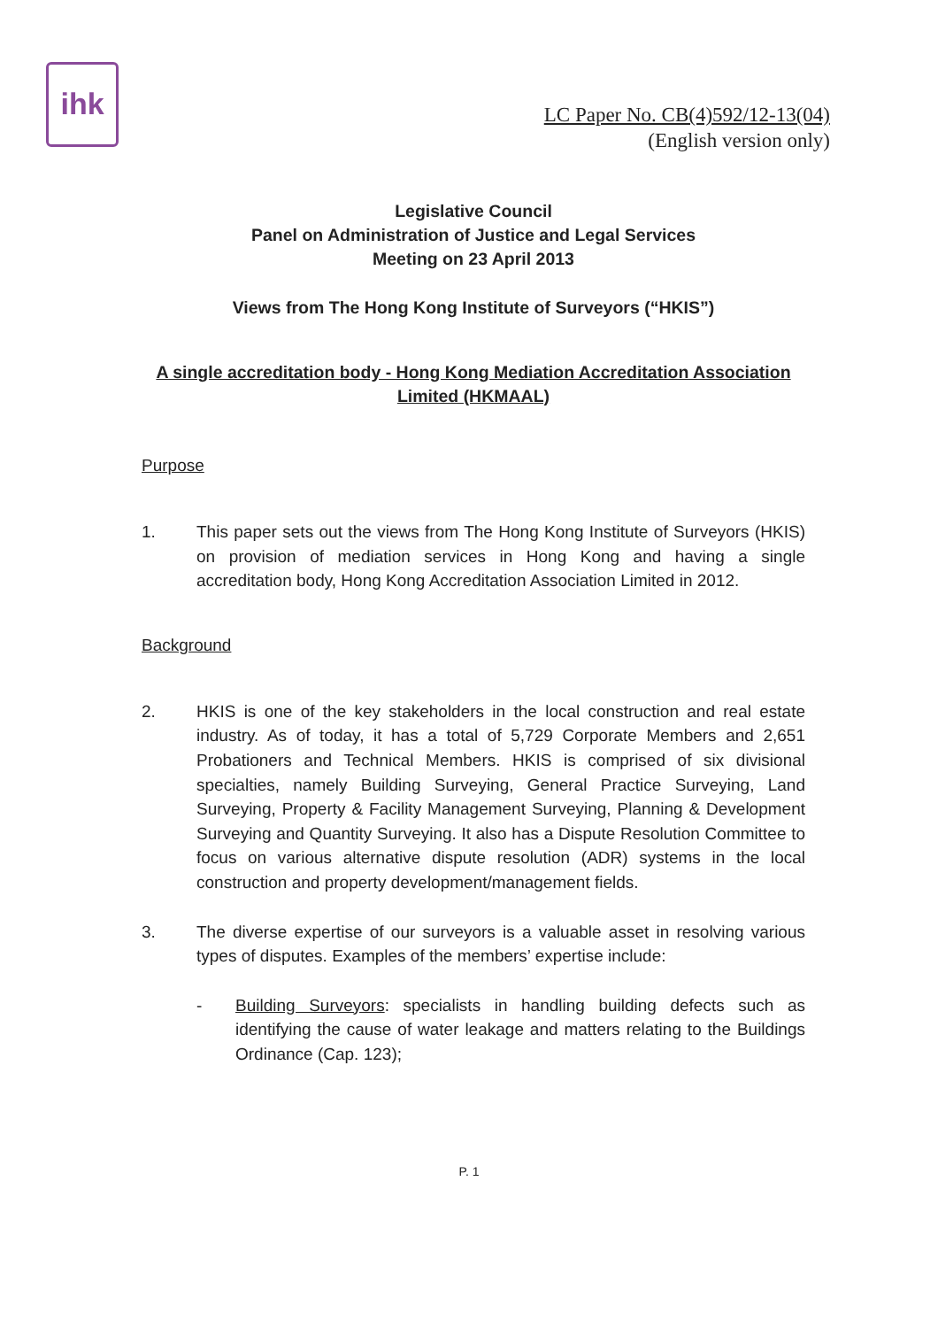ihk
LC Paper No. CB(4)592/12-13(04)
(English version only)
Legislative Council
Panel on Administration of Justice and Legal Services
Meeting on 23 April 2013
Views from The Hong Kong Institute of Surveyors (“HKIS”)
A single accreditation body - Hong Kong Mediation Accreditation Association Limited (HKMAAL)
Purpose
1. This paper sets out the views from The Hong Kong Institute of Surveyors (HKIS) on provision of mediation services in Hong Kong and having a single accreditation body, Hong Kong Accreditation Association Limited in 2012.
Background
2. HKIS is one of the key stakeholders in the local construction and real estate industry. As of today, it has a total of 5,729 Corporate Members and 2,651 Probationers and Technical Members. HKIS is comprised of six divisional specialties, namely Building Surveying, General Practice Surveying, Land Surveying, Property & Facility Management Surveying, Planning & Development Surveying and Quantity Surveying. It also has a Dispute Resolution Committee to focus on various alternative dispute resolution (ADR) systems in the local construction and property development/management fields.
3. The diverse expertise of our surveyors is a valuable asset in resolving various types of disputes. Examples of the members’ expertise include:
- Building Surveyors: specialists in handling building defects such as identifying the cause of water leakage and matters relating to the Buildings Ordinance (Cap. 123);
P. 1